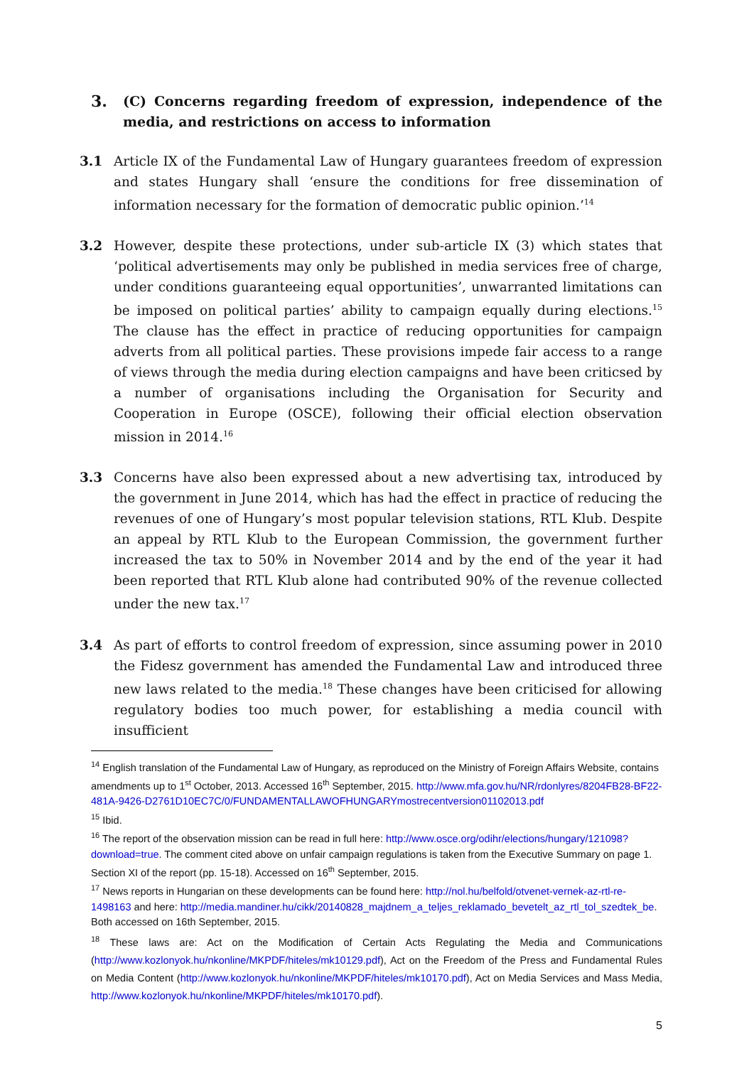3. (C) Concerns regarding freedom of expression, independence of the media, and restrictions on access to information
3.1 Article IX of the Fundamental Law of Hungary guarantees freedom of expression and states Hungary shall ‘ensure the conditions for free dissemination of information necessary for the formation of democratic public opinion.’<sup>14</sup>
3.2 However, despite these protections, under sub-article IX (3) which states that ‘political advertisements may only be published in media services free of charge, under conditions guaranteeing equal opportunities’, unwarranted limitations can be imposed on political parties’ ability to campaign equally during elections.<sup>15</sup> The clause has the effect in practice of reducing opportunities for campaign adverts from all political parties. These provisions impede fair access to a range of views through the media during election campaigns and have been criticsed by a number of organisations including the Organisation for Security and Cooperation in Europe (OSCE), following their official election observation mission in 2014.<sup>16</sup>
3.3 Concerns have also been expressed about a new advertising tax, introduced by the government in June 2014, which has had the effect in practice of reducing the revenues of one of Hungary’s most popular television stations, RTL Klub. Despite an appeal by RTL Klub to the European Commission, the government further increased the tax to 50% in November 2014 and by the end of the year it had been reported that RTL Klub alone had contributed 90% of the revenue collected under the new tax.<sup>17</sup>
3.4 As part of efforts to control freedom of expression, since assuming power in 2010 the Fidesz government has amended the Fundamental Law and introduced three new laws related to the media.<sup>18</sup> These changes have been criticised for allowing regulatory bodies too much power, for establishing a media council with insufficient
<sup>14</sup> English translation of the Fundamental Law of Hungary, as reproduced on the Ministry of Foreign Affairs Website, contains amendments up to 1<sup>st</sup> October, 2013. Accessed 16<sup>th</sup> September, 2015. http://www.mfa.gov.hu/NR/rdonlyres/8204FB28-BF22-481A-9426-D2761D10EC7C/0/FUNDAMENTALLAWOFHUNGARYmostrecentversion01102013.pdf
<sup>15</sup> Ibid.
<sup>16</sup> The report of the observation mission can be read in full here: http://www.osce.org/odihr/elections/hungary/121098?download=true. The comment cited above on unfair campaign regulations is taken from the Executive Summary on page 1. Section XI of the report (pp. 15-18). Accessed on 16<sup>th</sup> September, 2015.
<sup>17</sup> News reports in Hungarian on these developments can be found here: http://nol.hu/belfold/otvenet-vernek-az-rtl-re-1498163 and here: http://media.mandiner.hu/cikk/20140828_majdnem_a_teljes_reklamado_bevetelt_az_rtl_tol_szedtek_be. Both accessed on 16th September, 2015.
<sup>18</sup> These laws are: Act on the Modification of Certain Acts Regulating the Media and Communications (http://www.kozlonyok.hu/nkonline/MKPDF/hiteles/mk10129.pdf), Act on the Freedom of the Press and Fundamental Rules on Media Content (http://www.kozlonyok.hu/nkonline/MKPDF/hiteles/mk10170.pdf), Act on Media Services and Mass Media, http://www.kozlonyok.hu/nkonline/MKPDF/hiteles/mk10170.pdf).
5